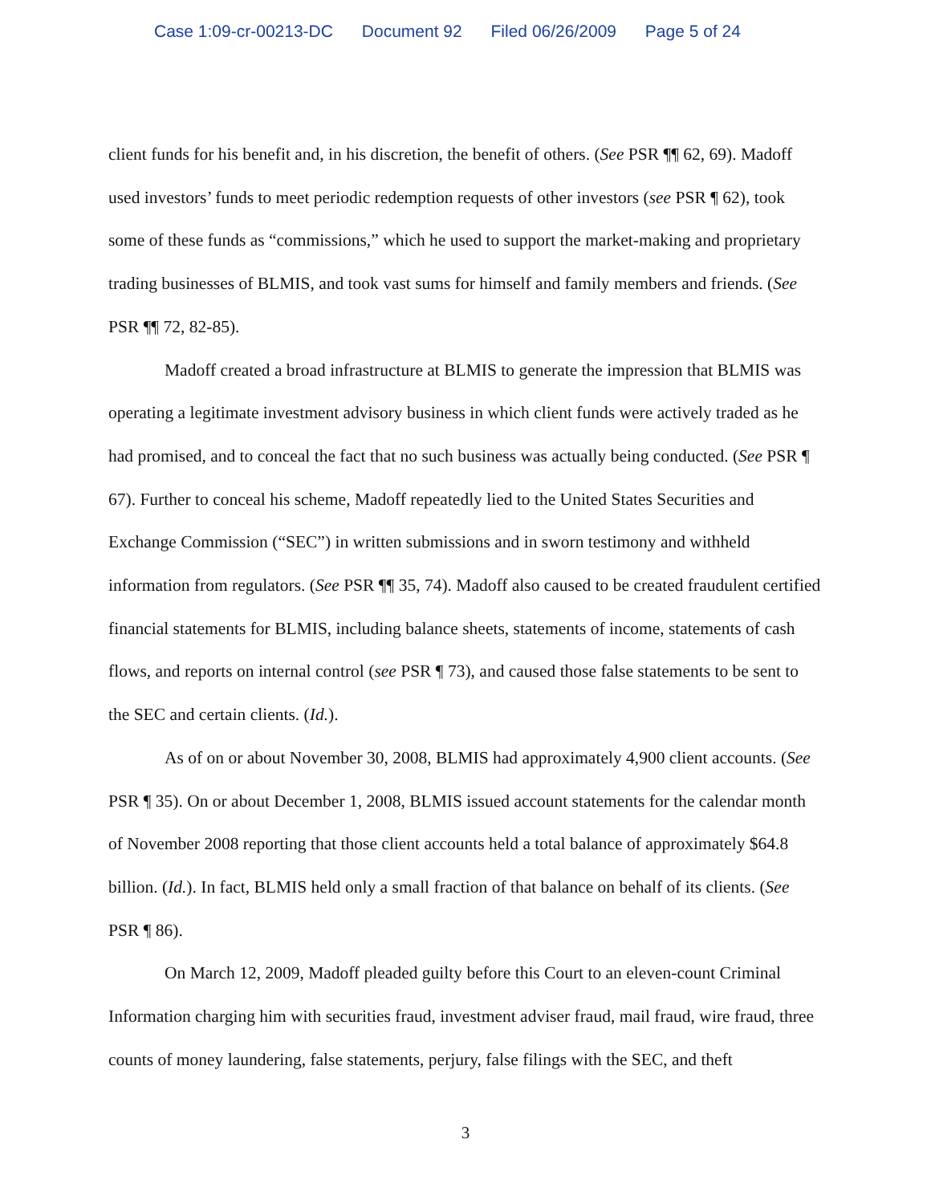Case 1:09-cr-00213-DC Document 92 Filed 06/26/2009 Page 5 of 24
client funds for his benefit and, in his discretion, the benefit of others. (See PSR ¶¶ 62, 69). Madoff used investors’ funds to meet periodic redemption requests of other investors (see PSR ¶ 62), took some of these funds as “commissions,” which he used to support the market-making and proprietary trading businesses of BLMIS, and took vast sums for himself and family members and friends. (See PSR ¶¶ 72, 82-85).
Madoff created a broad infrastructure at BLMIS to generate the impression that BLMIS was operating a legitimate investment advisory business in which client funds were actively traded as he had promised, and to conceal the fact that no such business was actually being conducted. (See PSR ¶ 67). Further to conceal his scheme, Madoff repeatedly lied to the United States Securities and Exchange Commission (“SEC”) in written submissions and in sworn testimony and withheld information from regulators. (See PSR ¶¶ 35, 74). Madoff also caused to be created fraudulent certified financial statements for BLMIS, including balance sheets, statements of income, statements of cash flows, and reports on internal control (see PSR ¶ 73), and caused those false statements to be sent to the SEC and certain clients. (Id.).
As of on or about November 30, 2008, BLMIS had approximately 4,900 client accounts. (See PSR ¶ 35). On or about December 1, 2008, BLMIS issued account statements for the calendar month of November 2008 reporting that those client accounts held a total balance of approximately $64.8 billion. (Id.). In fact, BLMIS held only a small fraction of that balance on behalf of its clients. (See PSR ¶ 86).
On March 12, 2009, Madoff pleaded guilty before this Court to an eleven-count Criminal Information charging him with securities fraud, investment adviser fraud, mail fraud, wire fraud, three counts of money laundering, false statements, perjury, false filings with the SEC, and theft
3